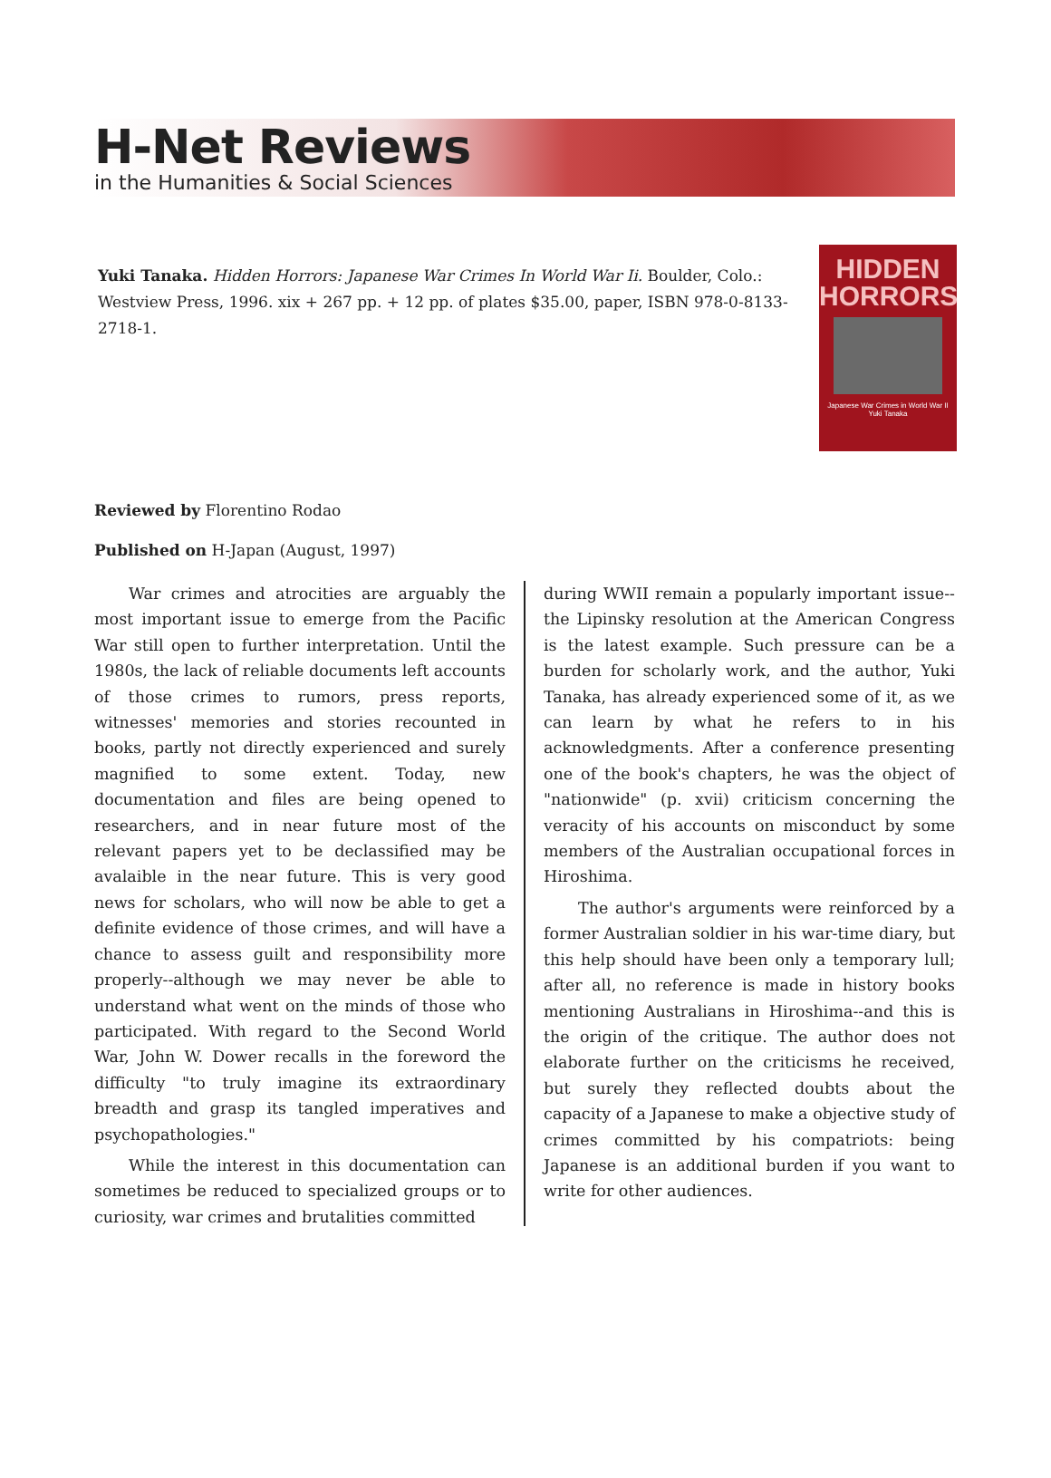H-Net Reviews
in the Humanities & Social Sciences
Yuki Tanaka. Hidden Horrors: Japanese War Crimes In World War Ii. Boulder, Colo.: Westview Press, 1996. xix + 267 pp. + 12 pp. of plates $35.00, paper, ISBN 978-0-8133-2718-1.
HIDDEN HORRORS
Japanese War Crimes in World War II
Yuki Tanaka
Reviewed by Florentino Rodao
Published on H-Japan (August, 1997)
War crimes and atrocities are arguably the most important issue to emerge from the Pacific War still open to further interpretation. Until the 1980s, the lack of reliable documents left accounts of those crimes to rumors, press reports, witnesses' memories and stories recounted in books, partly not directly experienced and surely magnified to some extent. Today, new documentation and files are being opened to researchers, and in near future most of the relevant papers yet to be declassified may be avalaible in the near future. This is very good news for scholars, who will now be able to get a definite evidence of those crimes, and will have a chance to assess guilt and responsibility more properly--although we may never be able to understand what went on the minds of those who participated. With regard to the Second World War, John W. Dower recalls in the foreword the difficulty "to truly imagine its extraordinary breadth and grasp its tangled imperatives and psychopathologies."
While the interest in this documentation can sometimes be reduced to specialized groups or to curiosity, war crimes and brutalities committed
during WWII remain a popularly important issue--the Lipinsky resolution at the American Congress is the latest example. Such pressure can be a burden for scholarly work, and the author, Yuki Tanaka, has already experienced some of it, as we can learn by what he refers to in his acknowledgments. After a conference presenting one of the book's chapters, he was the object of "nationwide" (p. xvii) criticism concerning the veracity of his accounts on misconduct by some members of the Australian occupational forces in Hiroshima.
The author's arguments were reinforced by a former Australian soldier in his war-time diary, but this help should have been only a temporary lull; after all, no reference is made in history books mentioning Australians in Hiroshima--and this is the origin of the critique. The author does not elaborate further on the criticisms he received, but surely they reflected doubts about the capacity of a Japanese to make a objective study of crimes committed by his compatriots: being Japanese is an additional burden if you want to write for other audiences.